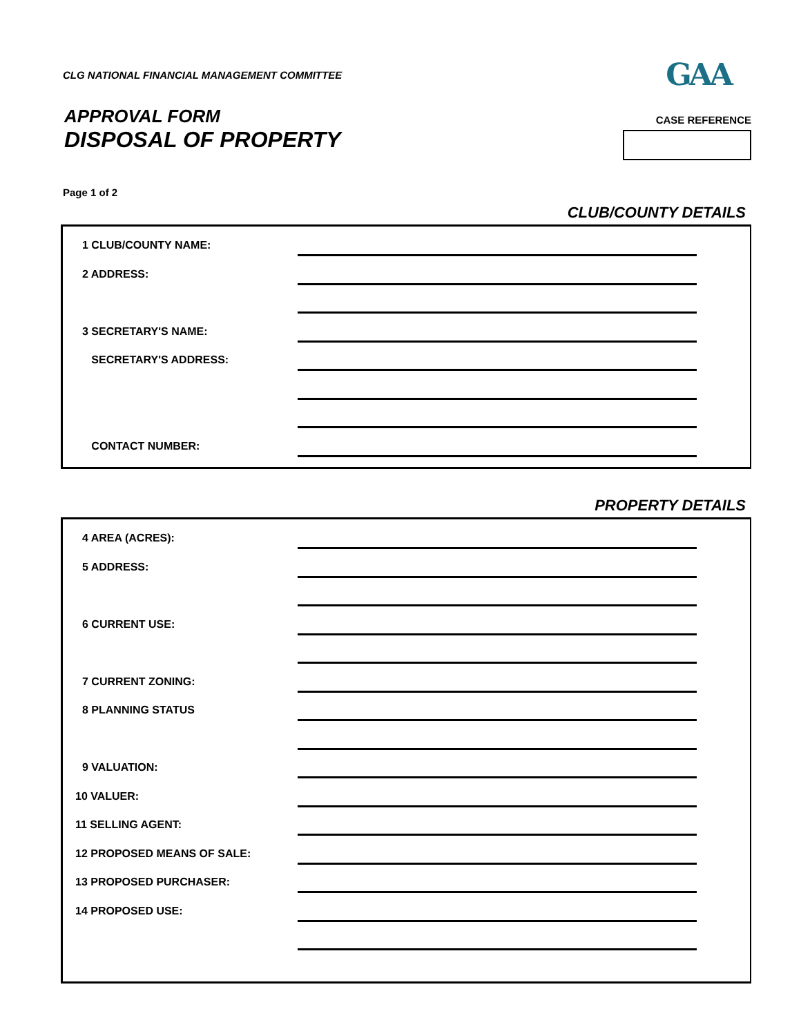CLG NATIONAL FINANCIAL MANAGEMENT COMMITTEE
GAA
APPROVAL FORM
DISPOSAL OF PROPERTY
CASE REFERENCE
Page 1 of 2
CLUB/COUNTY DETAILS
1 CLUB/COUNTY NAME:
2 ADDRESS:
3 SECRETARY'S NAME:
SECRETARY'S ADDRESS:
CONTACT NUMBER:
PROPERTY DETAILS
4 AREA (ACRES):
5 ADDRESS:
6 CURRENT USE:
7 CURRENT ZONING:
8 PLANNING STATUS
9 VALUATION:
10 VALUER:
11 SELLING AGENT:
12 PROPOSED MEANS OF SALE:
13 PROPOSED PURCHASER:
14 PROPOSED USE: